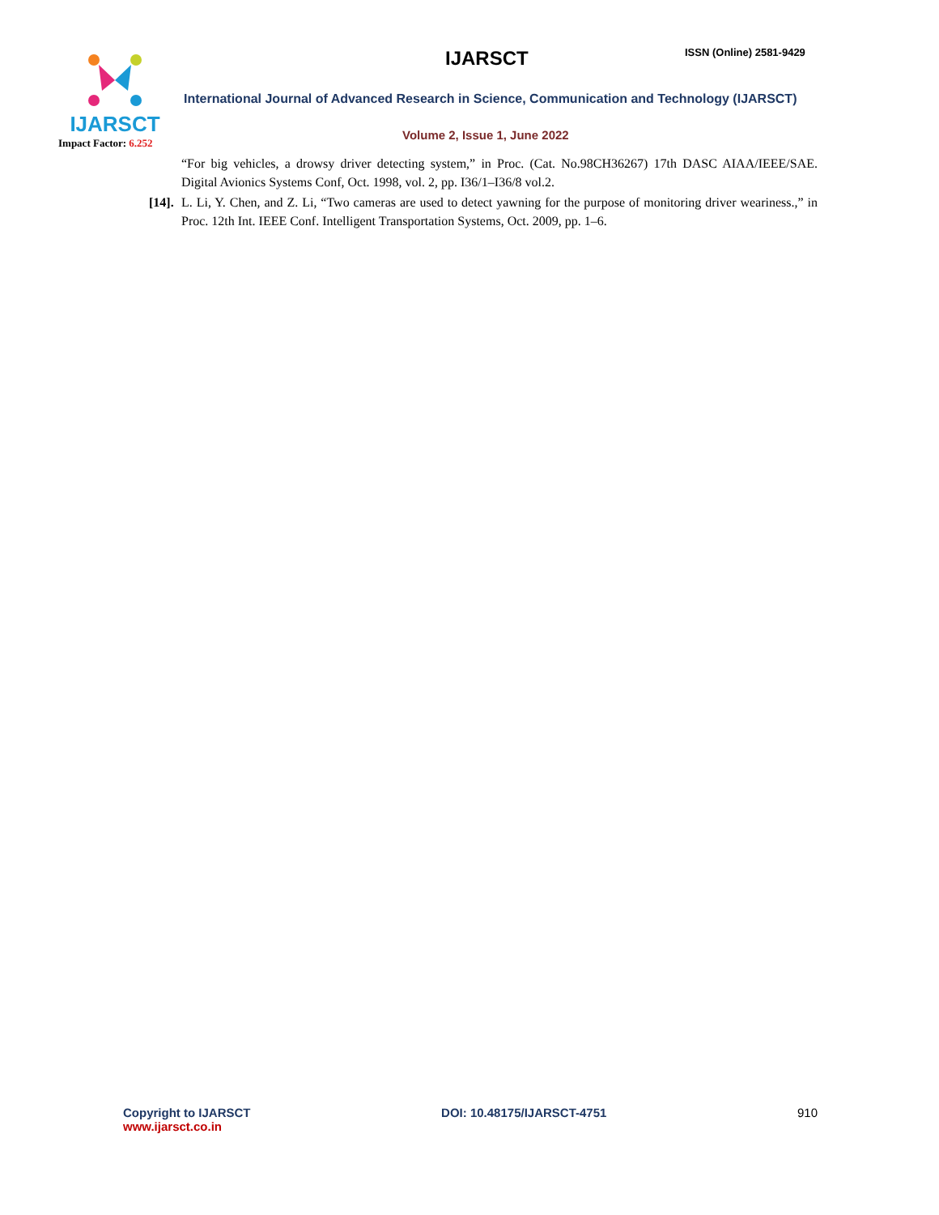IJARSCT
Impact Factor: 6.252
IJARSCT ISSN (Online) 2581-9429
International Journal of Advanced Research in Science, Communication and Technology (IJARSCT)
Volume 2, Issue 1, June 2022
“For big vehicles, a drowsy driver detecting system,” in Proc. (Cat. No.98CH36267) 17th DASC AIAA/IEEE/SAE. Digital Avionics Systems Conf, Oct. 1998, vol. 2, pp. I36/1–I36/8 vol.2.
[14]. L. Li, Y. Chen, and Z. Li, “Two cameras are used to detect yawning for the purpose of monitoring driver weariness.,” in Proc. 12th Int. IEEE Conf. Intelligent Transportation Systems, Oct. 2009, pp. 1–6.
Copyright to IJARSCT
www.ijarsct.co.in
DOI: 10.48175/IJARSCT-4751 910